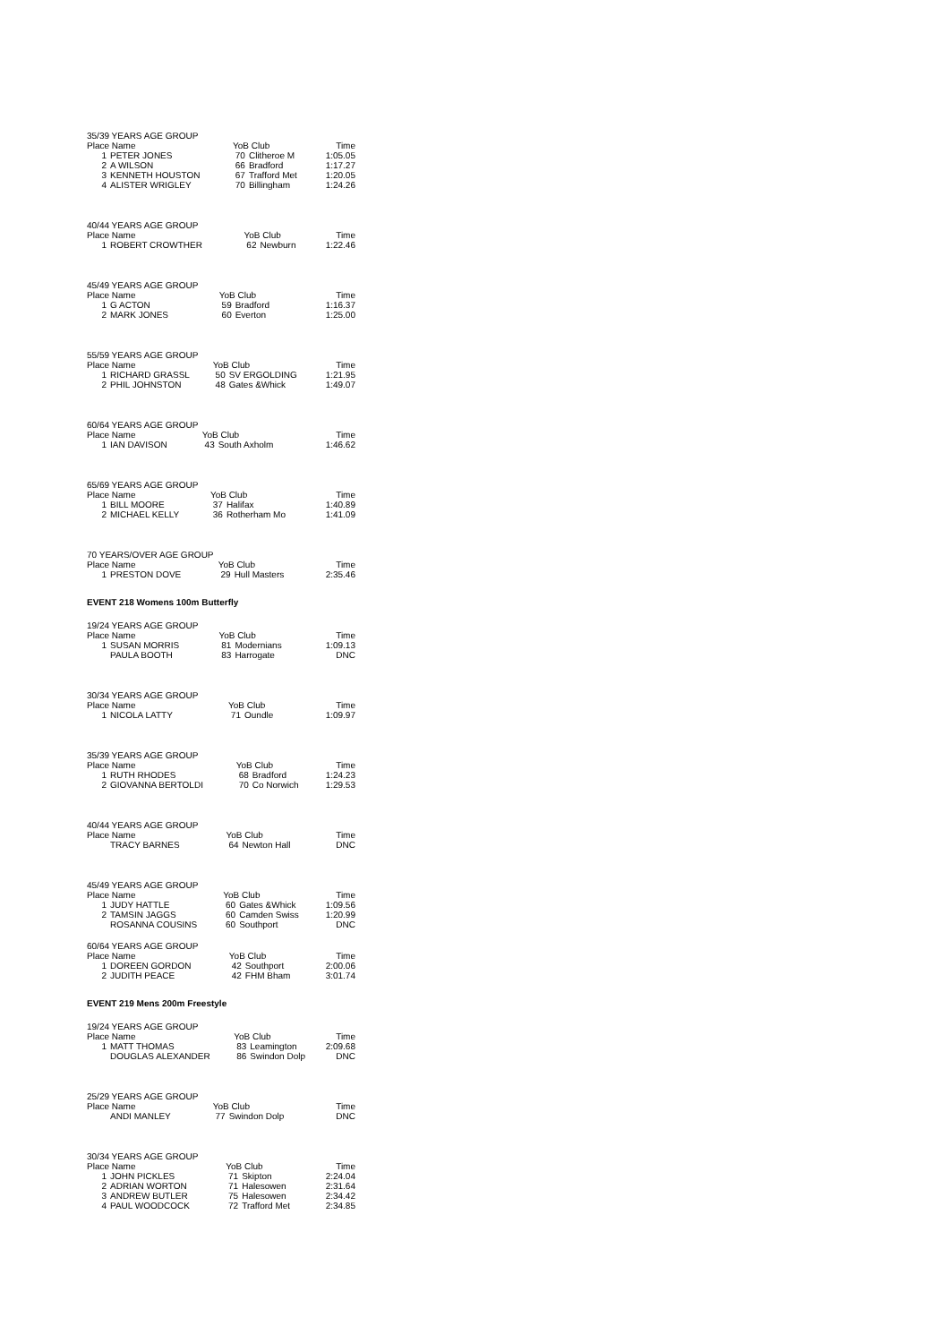| 35/39 YEARS AGE GROUP | | | | |
| --- | --- | --- | --- | --- |
| Place Name | | YoB Club | | Time |
| 1 | PETER JONES | 70 | Clitheroe M | 1:05.05 |
| 2 | A WILSON | 66 | Bradford | 1:17.27 |
| 3 | KENNETH HOUSTON | 67 | Trafford Met | 1:20.05 |
| 4 | ALISTER WRIGLEY | 70 | Billingham | 1:24.26 |
| 40/44 YEARS AGE GROUP | | | | |
| --- | --- | --- | --- | --- |
| Place Name | | YoB Club | | Time |
| 1 | ROBERT CROWTHER | 62 | Newburn | 1:22.46 |
| 45/49 YEARS AGE GROUP | | | | |
| --- | --- | --- | --- | --- |
| Place Name | | YoB Club | | Time |
| 1 | G ACTON | 59 | Bradford | 1:16.37 |
| 2 | MARK JONES | 60 | Everton | 1:25.00 |
| 55/59 YEARS AGE GROUP | | | | |
| --- | --- | --- | --- | --- |
| Place Name | | YoB Club | | Time |
| 1 | RICHARD GRASSL | 50 | SV ERGOLDING | 1:21.95 |
| 2 | PHIL JOHNSTON | 48 | Gates &Whick | 1:49.07 |
| 60/64 YEARS AGE GROUP | | | | |
| --- | --- | --- | --- | --- |
| Place Name | | YoB Club | | Time |
| 1 | IAN DAVISON | 43 | South Axholm | 1:46.62 |
| 65/69 YEARS AGE GROUP | | | | |
| --- | --- | --- | --- | --- |
| Place Name | | YoB Club | | Time |
| 1 | BILL MOORE | 37 | Halifax | 1:40.89 |
| 2 | MICHAEL KELLY | 36 | Rotherham Mo | 1:41.09 |
| 70 YEARS/OVER AGE GROUP | | | | |
| --- | --- | --- | --- | --- |
| Place Name | | YoB Club | | Time |
| 1 | PRESTON DOVE | 29 | Hull Masters | 2:35.46 |
EVENT 218 Womens 100m Butterfly
| 19/24 YEARS AGE GROUP | | | | |
| --- | --- | --- | --- | --- |
| Place Name | | YoB Club | | Time |
| 1 | SUSAN MORRIS | 81 | Modernians | 1:09.13 |
| | PAULA BOOTH | 83 | Harrogate | DNC |
| 30/34 YEARS AGE GROUP | | | | |
| --- | --- | --- | --- | --- |
| Place Name | | YoB Club | | Time |
| 1 | NICOLA LATTY | 71 | Oundle | 1:09.97 |
| 35/39 YEARS AGE GROUP | | | | |
| --- | --- | --- | --- | --- |
| Place Name | | YoB Club | | Time |
| 1 | RUTH RHODES | 68 | Bradford | 1:24.23 |
| 2 | GIOVANNA BERTOLDI | 70 | Co Norwich | 1:29.53 |
| 40/44 YEARS AGE GROUP | | | | |
| --- | --- | --- | --- | --- |
| Place Name | | YoB Club | | Time |
| | TRACY BARNES | 64 | Newton Hall | DNC |
| 45/49 YEARS AGE GROUP | | | | |
| --- | --- | --- | --- | --- |
| Place Name | | YoB Club | | Time |
| 1 | JUDY HATTLE | 60 | Gates &Whick | 1:09.56 |
| 2 | TAMSIN JAGGS | 60 | Camden Swiss | 1:20.99 |
| | ROSANNA COUSINS | 60 | Southport | DNC |
| 60/64 YEARS AGE GROUP | | | | |
| --- | --- | --- | --- | --- |
| Place Name | | YoB Club | | Time |
| 1 | DOREEN GORDON | 42 | Southport | 2:00.06 |
| 2 | JUDITH PEACE | 42 | FHM Bham | 3:01.74 |
EVENT 219 Mens 200m Freestyle
| 19/24 YEARS AGE GROUP | | | | |
| --- | --- | --- | --- | --- |
| Place Name | | YoB Club | | Time |
| 1 | MATT THOMAS | 83 | Leamington | 2:09.68 |
| | DOUGLAS ALEXANDER | 86 | Swindon Dolp | DNC |
| 25/29 YEARS AGE GROUP | | | | |
| --- | --- | --- | --- | --- |
| Place Name | | YoB Club | | Time |
| | ANDI MANLEY | 77 | Swindon Dolp | DNC |
| 30/34 YEARS AGE GROUP | | | | |
| --- | --- | --- | --- | --- |
| Place Name | | YoB Club | | Time |
| 1 | JOHN PICKLES | 71 | Skipton | 2:24.04 |
| 2 | ADRIAN WORTON | 71 | Halesowen | 2:31.64 |
| 3 | ANDREW BUTLER | 75 | Halesowen | 2:34.42 |
| 4 | PAUL WOODCOCK | 72 | Trafford Met | 2:34.85 |